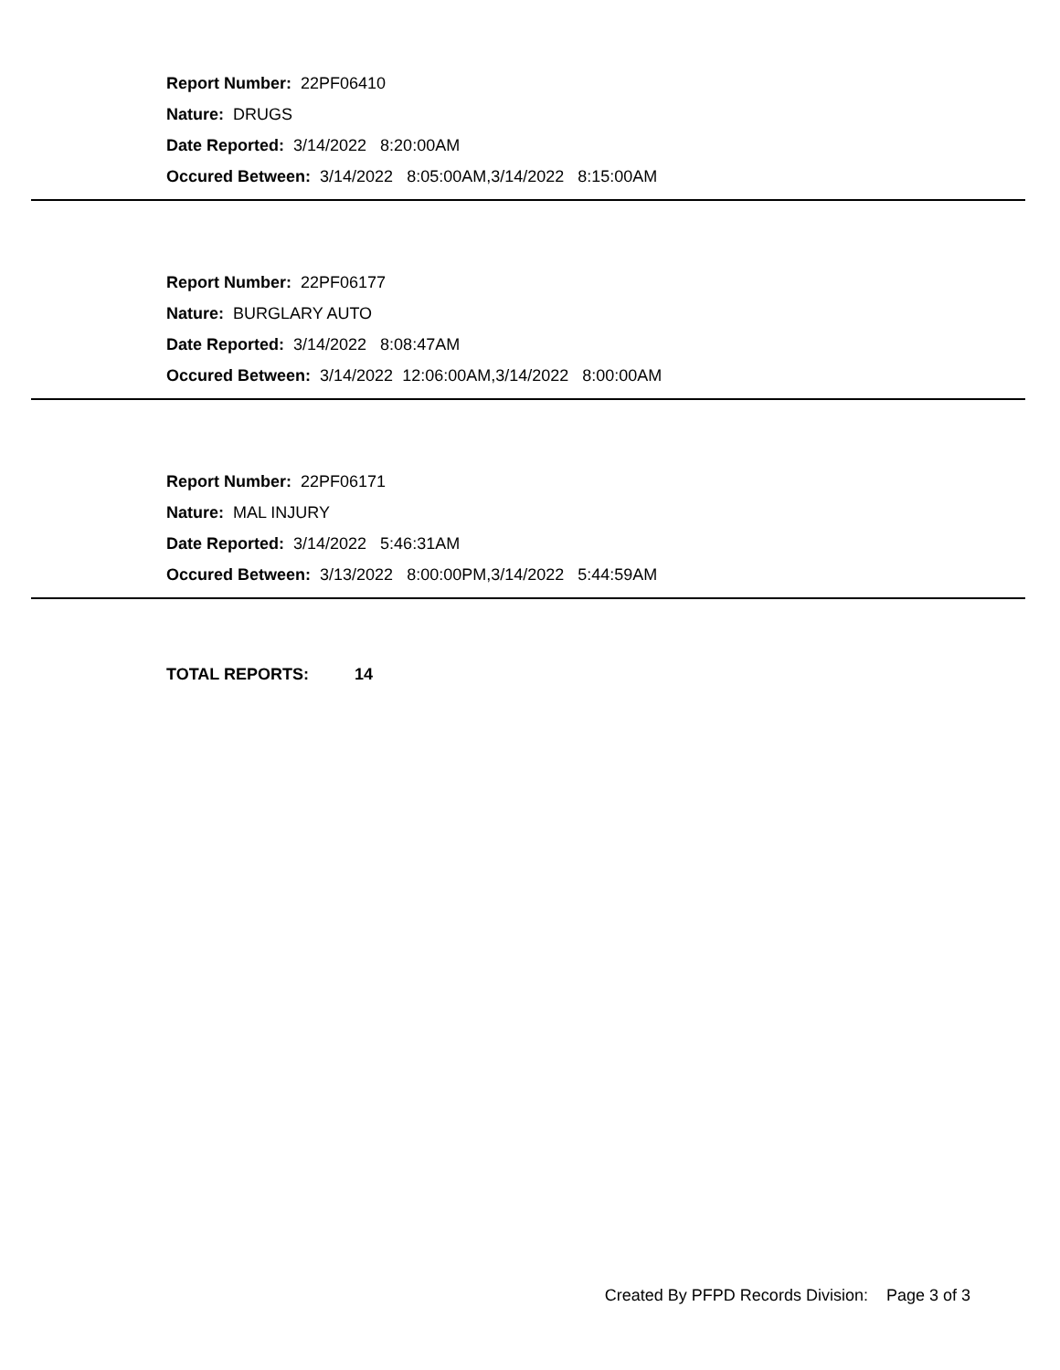Report Number: 22PF06410
Nature: DRUGS
Date Reported: 3/14/2022 8:20:00AM
Occured Between: 3/14/2022 8:05:00AM,3/14/2022 8:15:00AM
Report Number: 22PF06177
Nature: BURGLARY AUTO
Date Reported: 3/14/2022 8:08:47AM
Occured Between: 3/14/2022 12:06:00AM,3/14/2022 8:00:00AM
Report Number: 22PF06171
Nature: MAL INJURY
Date Reported: 3/14/2022 5:46:31AM
Occured Between: 3/13/2022 8:00:00PM,3/14/2022 5:44:59AM
TOTAL REPORTS: 14
Created By PFPD Records Division: Page 3 of 3